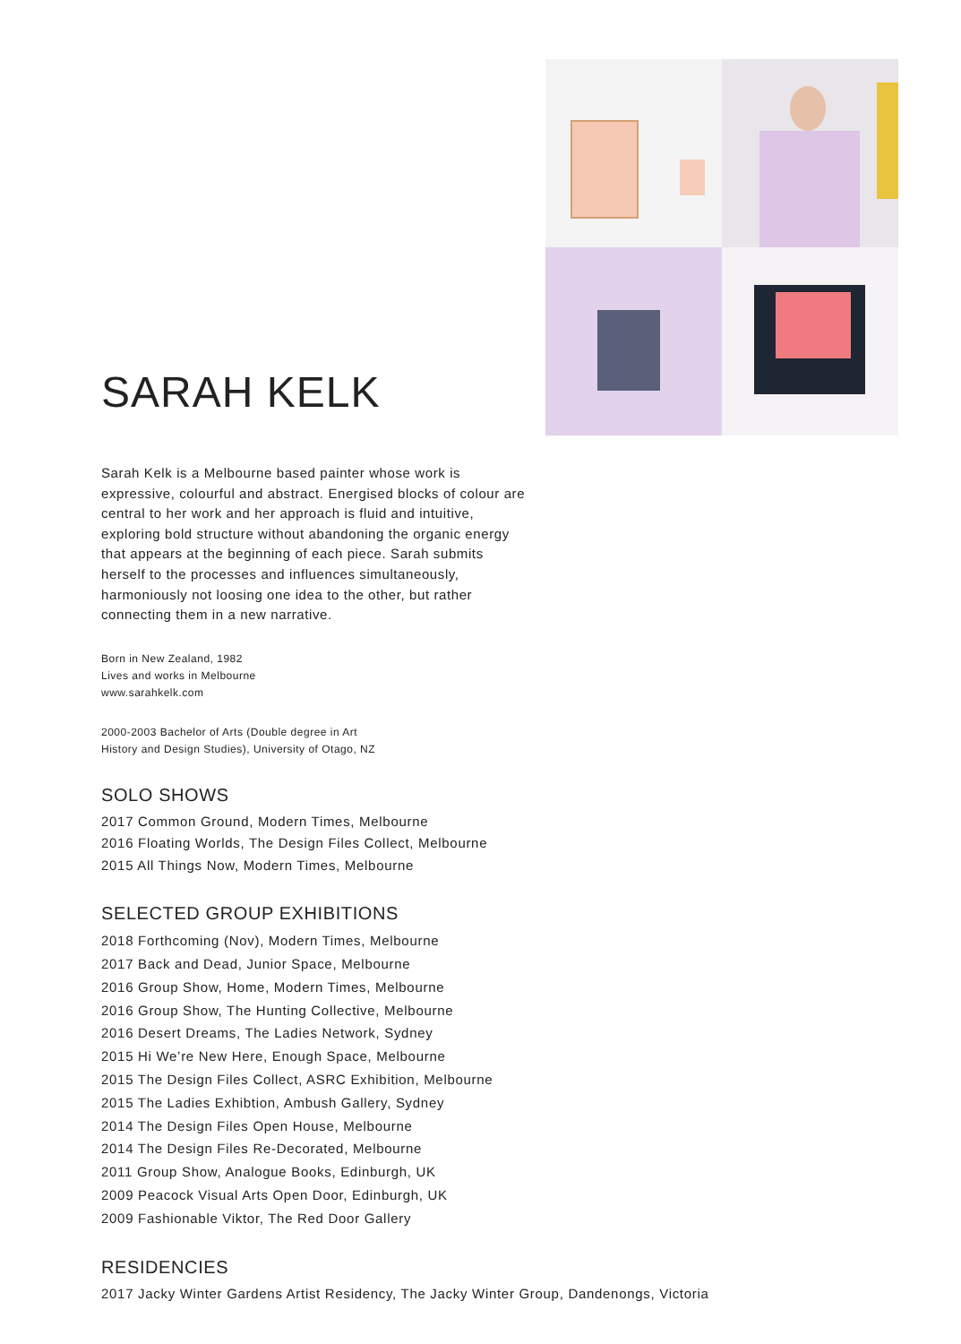SARAH KELK
Sarah Kelk is a Melbourne based painter whose work is expressive, colourful and abstract. Energised blocks of colour are central to her work and her approach is fluid and intuitive, exploring bold structure without abandoning the organic energy that appears at the beginning of each piece. Sarah submits herself to the processes and influences simultaneously, harmoniously not loosing one idea to the other, but rather connecting them in a new narrative.
Born in New Zealand, 1982
Lives and works in Melbourne
www.sarahkelk.com
2000-2003 Bachelor of Arts (Double degree in Art
History and Design Studies), University of Otago, NZ
SOLO SHOWS
2017 Common Ground, Modern Times, Melbourne
2016 Floating Worlds, The Design Files Collect, Melbourne
2015 All Things Now, Modern Times, Melbourne
SELECTED GROUP EXHIBITIONS
2018 Forthcoming (Nov), Modern Times, Melbourne
2017 Back and Dead, Junior Space, Melbourne
2016 Group Show, Home, Modern Times, Melbourne
2016 Group Show, The Hunting Collective, Melbourne
2016 Desert Dreams, The Ladies Network, Sydney
2015 Hi We’re New Here, Enough Space, Melbourne
2015 The Design Files Collect, ASRC Exhibition, Melbourne
2015 The Ladies Exhibtion, Ambush Gallery, Sydney
2014 The Design Files Open House, Melbourne
2014 The Design Files Re-Decorated, Melbourne
2011 Group Show, Analogue Books, Edinburgh, UK
2009 Peacock Visual Arts Open Door, Edinburgh, UK
2009 Fashionable Viktor, The Red Door Gallery
RESIDENCIES
2017 Jacky Winter Gardens Artist Residency, The Jacky Winter Group, Dandenongs, Victoria